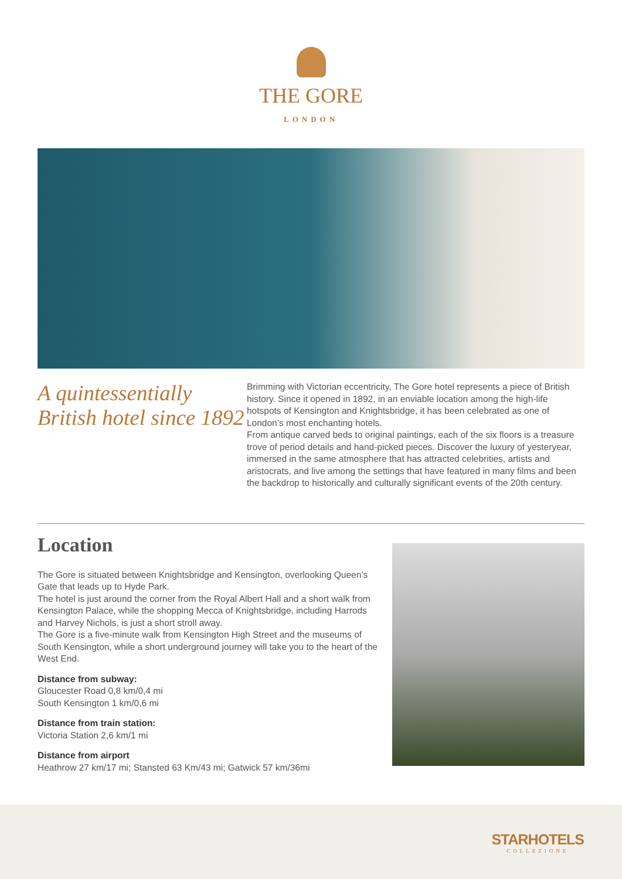THE GORE
LONDON
A quintessentially British hotel since 1892
Brimming with Victorian eccentricity, The Gore hotel represents a piece of British history. Since it opened in 1892, in an enviable location among the high-life hotspots of Kensington and Knightsbridge, it has been celebrated as one of London’s most enchanting hotels.
From antique carved beds to original paintings, each of the six floors is a treasure trove of period details and hand-picked pieces. Discover the luxury of yesteryear, immersed in the same atmosphere that has attracted celebrities, artists and aristocrats, and live among the settings that have featured in many films and been the backdrop to historically and culturally significant events of the 20th century.
Location
The Gore is situated between Knightsbridge and Kensington, overlooking Queen’s Gate that leads up to Hyde Park.
The hotel is just around the corner from the Royal Albert Hall and a short walk from Kensington Palace, while the shopping Mecca of Knightsbridge, including Harrods and Harvey Nichols, is just a short stroll away.
The Gore is a five-minute walk from Kensington High Street and the museums of South Kensington, while a short underground journey will take you to the heart of the West End.
Distance from subway:
Gloucester Road 0,8 km/0,4 mi
South Kensington 1 km/0,6 mi
Distance from train station:
Victoria Station 2,6 km/1 mi
Distance from airport
Heathrow 27 km/17 mi; Stansted 63 Km/43 mi; Gatwick 57 km/36mi
STARHOTELS
COLLEZIONE